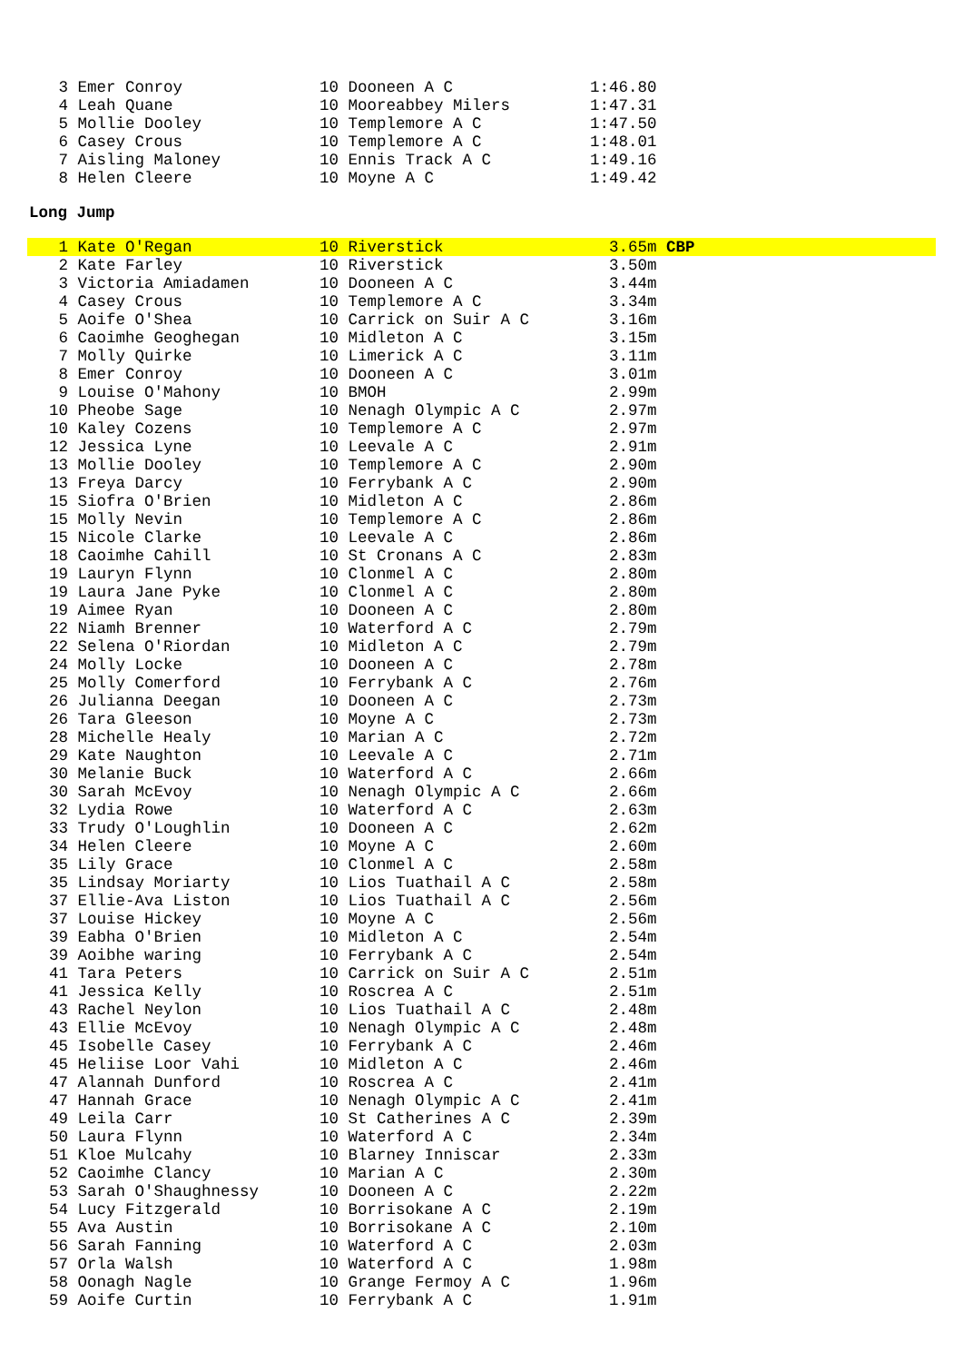| 3 | Emer Conroy | 10 Dooneen A C | 1:46.80 |
| 4 | Leah Quane | 10 Mooreabbey Milers | 1:47.31 |
| 5 | Mollie Dooley | 10 Templemore A C | 1:47.50 |
| 6 | Casey Crous | 10 Templemore A C | 1:48.01 |
| 7 | Aisling Maloney | 10 Ennis Track A C | 1:49.16 |
| 8 | Helen Cleere | 10 Moyne A C | 1:49.42 |
Long Jump
| 1 | Kate O'Regan | 10 Riverstick | 3.65m CBP |
| 2 | Kate Farley | 10 Riverstick | 3.50m |
| 3 | Victoria Amiadamen | 10 Dooneen A C | 3.44m |
| 4 | Casey Crous | 10 Templemore A C | 3.34m |
| 5 | Aoife O'Shea | 10 Carrick on Suir A C | 3.16m |
| 6 | Caoimhe Geoghegan | 10 Midleton A C | 3.15m |
| 7 | Molly Quirke | 10 Limerick A C | 3.11m |
| 8 | Emer Conroy | 10 Dooneen A C | 3.01m |
| 9 | Louise O'Mahony | 10 BMOH | 2.99m |
| 10 | Pheobe Sage | 10 Nenagh Olympic A C | 2.97m |
| 10 | Kaley Cozens | 10 Templemore A C | 2.97m |
| 12 | Jessica Lyne | 10 Leevale A C | 2.91m |
| 13 | Mollie Dooley | 10 Templemore A C | 2.90m |
| 13 | Freya Darcy | 10 Ferrybank A C | 2.90m |
| 15 | Siofra O'Brien | 10 Midleton A C | 2.86m |
| 15 | Molly Nevin | 10 Templemore A C | 2.86m |
| 15 | Nicole Clarke | 10 Leevale A C | 2.86m |
| 18 | Caoimhe Cahill | 10 St Cronans A C | 2.83m |
| 19 | Lauryn Flynn | 10 Clonmel A C | 2.80m |
| 19 | Laura Jane Pyke | 10 Clonmel A C | 2.80m |
| 19 | Aimee Ryan | 10 Dooneen A C | 2.80m |
| 22 | Niamh Brenner | 10 Waterford A C | 2.79m |
| 22 | Selena O'Riordan | 10 Midleton A C | 2.79m |
| 24 | Molly Locke | 10 Dooneen A C | 2.78m |
| 25 | Molly Comerford | 10 Ferrybank A C | 2.76m |
| 26 | Julianna Deegan | 10 Dooneen A C | 2.73m |
| 26 | Tara Gleeson | 10 Moyne A C | 2.73m |
| 28 | Michelle Healy | 10 Marian A C | 2.72m |
| 29 | Kate Naughton | 10 Leevale A C | 2.71m |
| 30 | Melanie Buck | 10 Waterford A C | 2.66m |
| 30 | Sarah McEvoy | 10 Nenagh Olympic A C | 2.66m |
| 32 | Lydia Rowe | 10 Waterford A C | 2.63m |
| 33 | Trudy O'Loughlin | 10 Dooneen A C | 2.62m |
| 34 | Helen Cleere | 10 Moyne A C | 2.60m |
| 35 | Lily Grace | 10 Clonmel A C | 2.58m |
| 35 | Lindsay Moriarty | 10 Lios Tuathail A C | 2.58m |
| 37 | Ellie-Ava Liston | 10 Lios Tuathail A C | 2.56m |
| 37 | Louise Hickey | 10 Moyne A C | 2.56m |
| 39 | Eabha O'Brien | 10 Midleton A C | 2.54m |
| 39 | Aoibhe waring | 10 Ferrybank A C | 2.54m |
| 41 | Tara Peters | 10 Carrick on Suir A C | 2.51m |
| 41 | Jessica Kelly | 10 Roscrea A C | 2.51m |
| 43 | Rachel Neylon | 10 Lios Tuathail A C | 2.48m |
| 43 | Ellie McEvoy | 10 Nenagh Olympic A C | 2.48m |
| 45 | Isobelle Casey | 10 Ferrybank A C | 2.46m |
| 45 | Heliise Loor Vahi | 10 Midleton A C | 2.46m |
| 47 | Alannah Dunford | 10 Roscrea A C | 2.41m |
| 47 | Hannah Grace | 10 Nenagh Olympic A C | 2.41m |
| 49 | Leila Carr | 10 St Catherines A C | 2.39m |
| 50 | Laura Flynn | 10 Waterford A C | 2.34m |
| 51 | Kloe Mulcahy | 10 Blarney Inniscar | 2.33m |
| 52 | Caoimhe Clancy | 10 Marian A C | 2.30m |
| 53 | Sarah O'Shaughnessy | 10 Dooneen A C | 2.22m |
| 54 | Lucy Fitzgerald | 10 Borrisokane A C | 2.19m |
| 55 | Ava Austin | 10 Borrisokane A C | 2.10m |
| 56 | Sarah Fanning | 10 Waterford A C | 2.03m |
| 57 | Orla Walsh | 10 Waterford A C | 1.98m |
| 58 | Oonagh Nagle | 10 Grange Fermoy A C | 1.96m |
| 59 | Aoife Curtin | 10 Ferrybank A C | 1.91m |